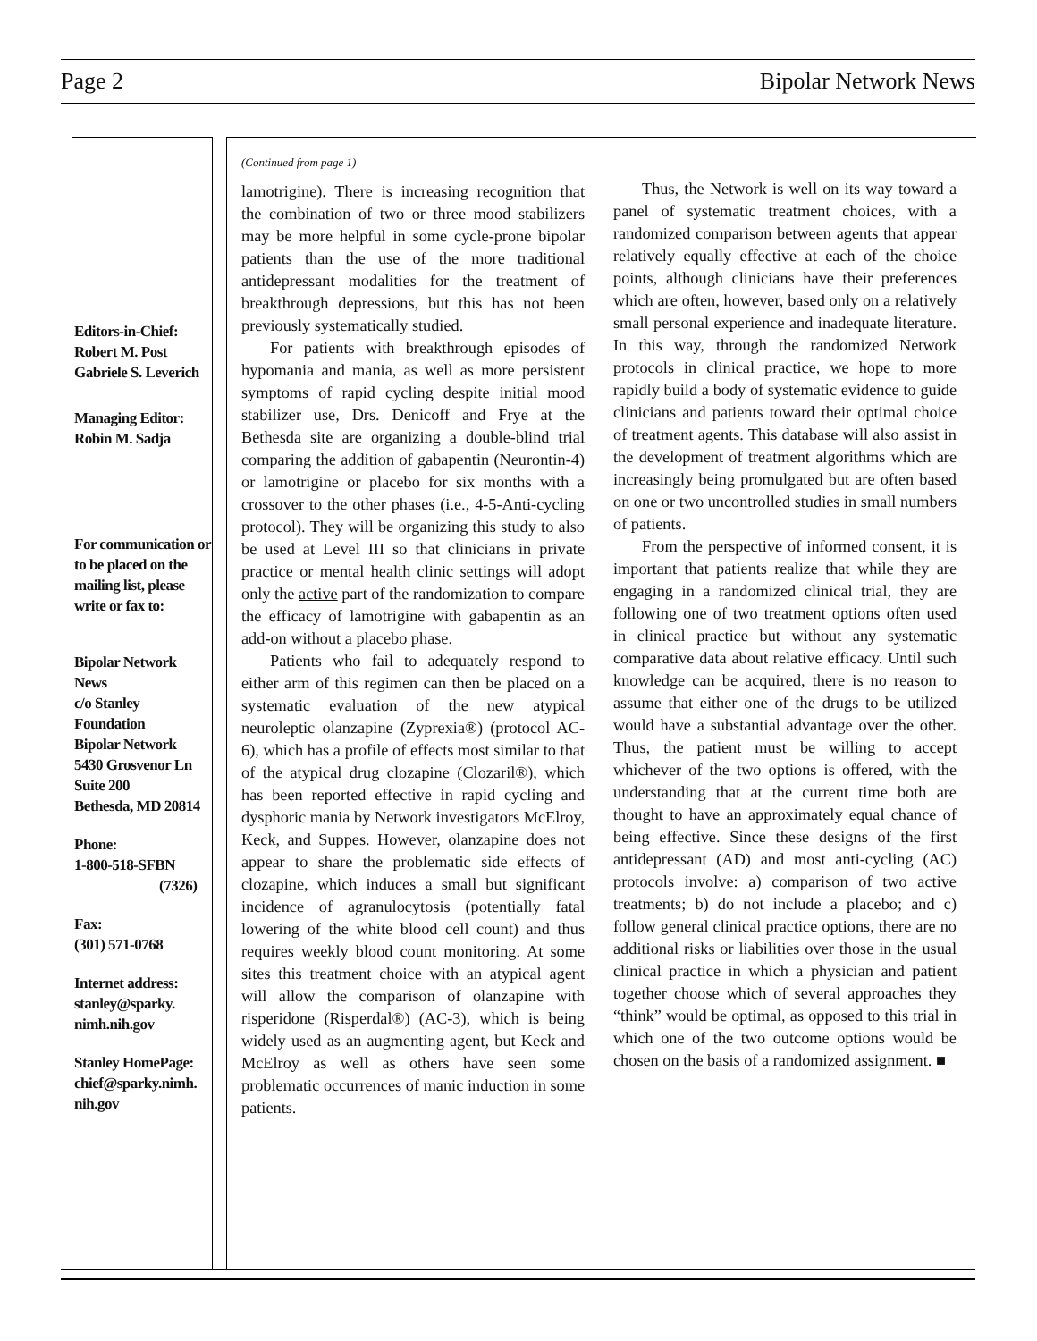Page 2 Bipolar Network News
Editors-in-Chief:
Robert M. Post
Gabriele S. Leverich
Managing Editor:
Robin M. Sadja
For communication or to be placed on the mailing list, please write or fax to:
Bipolar Network News
c/o Stanley Foundation
Bipolar Network
5430 Grosvenor Ln
Suite 200
Bethesda, MD 20814
Phone:
1-800-518-SFBN
(7326)
Fax:
(301) 571-0768
Internet address:
stanley@sparky. nimh.nih.gov
Stanley HomePage:
chief@sparky.nimh. nih.gov
(Continued from page 1)
lamotrigine). There is increasing recognition that the combination of two or three mood stabilizers may be more helpful in some cycle-prone bipolar patients than the use of the more traditional antidepressant modalities for the treatment of breakthrough depressions, but this has not been previously systematically studied.
For patients with breakthrough episodes of hypomania and mania, as well as more persistent symptoms of rapid cycling despite initial mood stabilizer use, Drs. Denicoff and Frye at the Bethesda site are organizing a double-blind trial comparing the addition of gabapentin (Neurontin-4) or lamotrigine or placebo for six months with a crossover to the other phases (i.e., 4-5-Anti-cycling protocol). They will be organizing this study to also be used at Level III so that clinicians in private practice or mental health clinic settings will adopt only the active part of the randomization to compare the efficacy of lamotrigine with gabapentin as an add-on without a placebo phase.
Patients who fail to adequately respond to either arm of this regimen can then be placed on a systematic evaluation of the new atypical neuroleptic olanzapine (Zyprexia®) (protocol AC-6), which has a profile of effects most similar to that of the atypical drug clozapine (Clozaril®), which has been reported effective in rapid cycling and dysphoric mania by Network investigators McElroy, Keck, and Suppes. However, olanzapine does not appear to share the problematic side effects of clozapine, which induces a small but significant incidence of agranulocytosis (potentially fatal lowering of the white blood cell count) and thus requires weekly blood count monitoring. At some sites this treatment choice with an atypical agent will allow the comparison of olanzapine with risperidone (Risperdal®) (AC-3), which is being widely used as an augmenting agent, but Keck and McElroy as well as others have seen some problematic occurrences of manic induction in some patients.
Thus, the Network is well on its way toward a panel of systematic treatment choices, with a randomized comparison between agents that appear relatively equally effective at each of the choice points, although clinicians have their preferences which are often, however, based only on a relatively small personal experience and inadequate literature. In this way, through the randomized Network protocols in clinical practice, we hope to more rapidly build a body of systematic evidence to guide clinicians and patients toward their optimal choice of treatment agents. This database will also assist in the development of treatment algorithms which are increasingly being promulgated but are often based on one or two uncontrolled studies in small numbers of patients.
From the perspective of informed consent, it is important that patients realize that while they are engaging in a randomized clinical trial, they are following one of two treatment options often used in clinical practice but without any systematic comparative data about relative efficacy. Until such knowledge can be acquired, there is no reason to assume that either one of the drugs to be utilized would have a substantial advantage over the other. Thus, the patient must be willing to accept whichever of the two options is offered, with the understanding that at the current time both are thought to have an approximately equal chance of being effective. Since these designs of the first antidepressant (AD) and most anti-cycling (AC) protocols involve: a) comparison of two active treatments; b) do not include a placebo; and c) follow general clinical practice options, there are no additional risks or liabilities over those in the usual clinical practice in which a physician and patient together choose which of several approaches they “think” would be optimal, as opposed to this trial in which one of the two outcome options would be chosen on the basis of a randomized assignment. ■